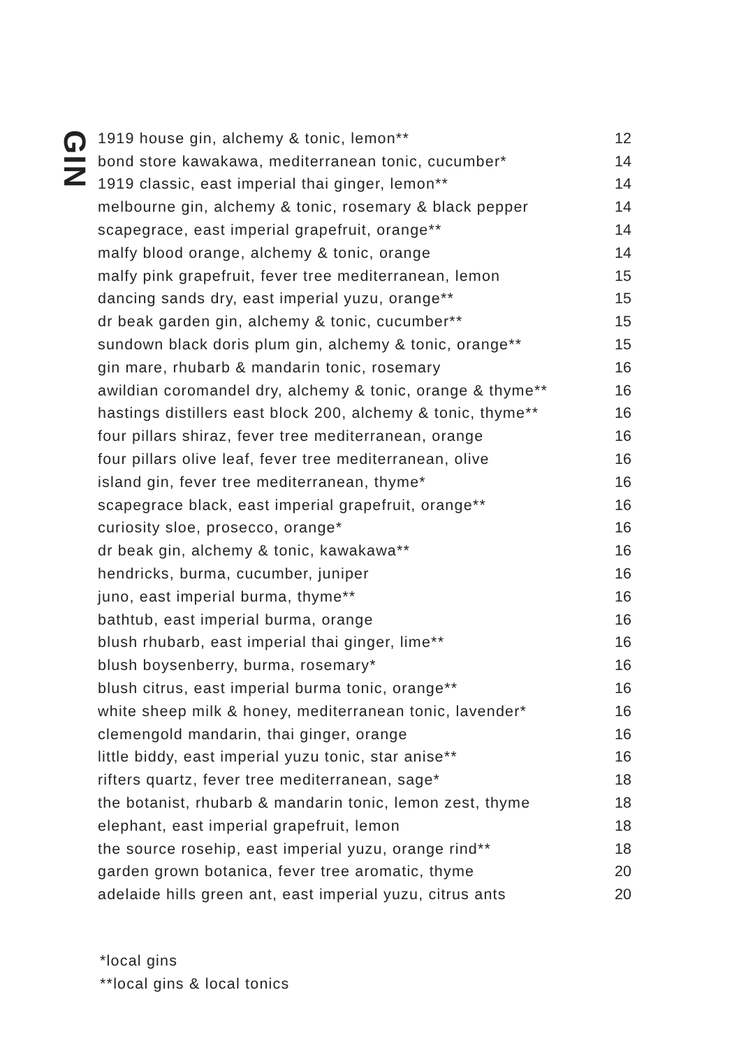GIN
| 1919 house gin, alchemy & tonic, lemon** | 12 |
| bond store kawakawa, mediterranean tonic, cucumber* | 14 |
| 1919 classic, east imperial thai ginger, lemon** | 14 |
| melbourne gin, alchemy & tonic, rosemary & black pepper | 14 |
| scapegrace, east imperial grapefruit, orange** | 14 |
| malfy blood orange, alchemy & tonic, orange | 14 |
| malfy pink grapefruit, fever tree mediterranean, lemon | 15 |
| dancing sands dry, east imperial yuzu, orange** | 15 |
| dr beak garden gin, alchemy & tonic, cucumber** | 15 |
| sundown black doris plum gin, alchemy & tonic, orange** | 15 |
| gin mare, rhubarb & mandarin tonic, rosemary | 16 |
| awildian coromandel dry, alchemy & tonic, orange & thyme** | 16 |
| hastings distillers east block 200, alchemy & tonic, thyme** | 16 |
| four pillars shiraz, fever tree mediterranean, orange | 16 |
| four pillars olive leaf, fever tree mediterranean, olive | 16 |
| island gin, fever tree mediterranean, thyme* | 16 |
| scapegrace black, east imperial grapefruit, orange** | 16 |
| curiosity sloe, prosecco, orange* | 16 |
| dr beak gin, alchemy & tonic, kawakawa** | 16 |
| hendricks, burma, cucumber, juniper | 16 |
| juno, east imperial burma, thyme** | 16 |
| bathtub, east imperial burma, orange | 16 |
| blush rhubarb, east imperial thai ginger, lime** | 16 |
| blush boysenberry, burma, rosemary* | 16 |
| blush citrus, east imperial burma tonic, orange** | 16 |
| white sheep milk & honey, mediterranean tonic, lavender* | 16 |
| clemengold mandarin, thai ginger, orange | 16 |
| little biddy, east imperial yuzu tonic, star anise** | 16 |
| rifters quartz, fever tree mediterranean, sage* | 18 |
| the botanist, rhubarb & mandarin tonic, lemon zest, thyme | 18 |
| elephant, east imperial grapefruit, lemon | 18 |
| the source rosehip, east imperial yuzu, orange rind** | 18 |
| garden grown botanica, fever tree aromatic, thyme | 20 |
| adelaide hills green ant, east imperial yuzu, citrus ants | 20 |
*local gins
**local gins & local tonics